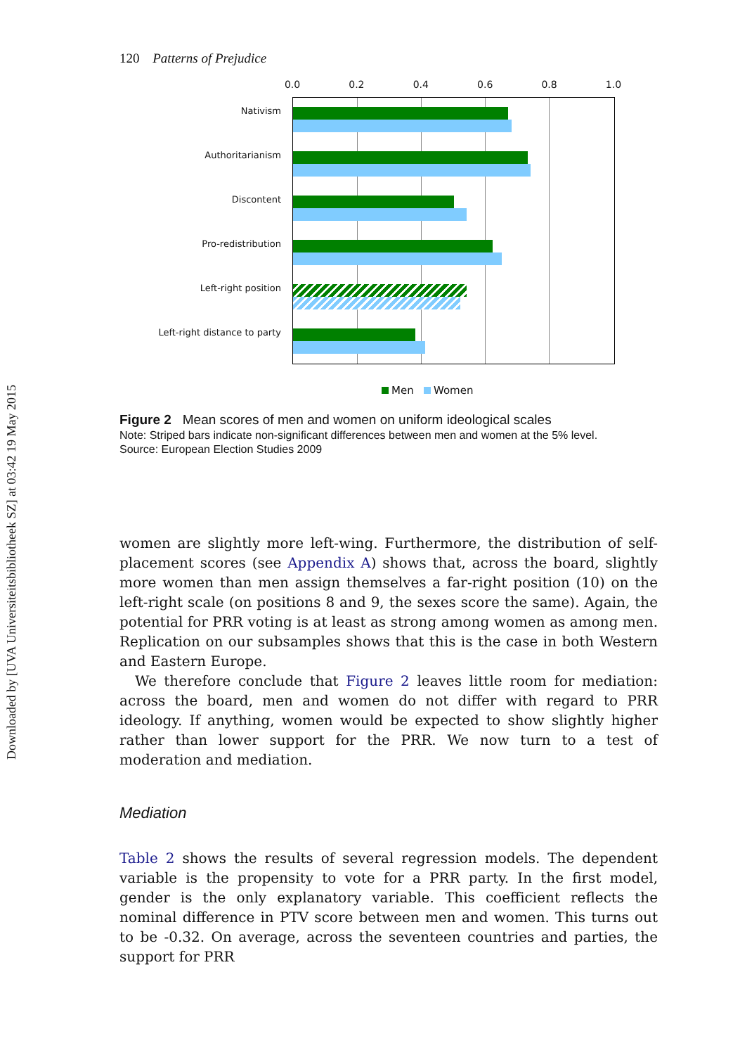Downloaded by [UVA Universiteitsbibliotheek SZ] at 03:42 19 May 2015
120 Patterns of Prejudice
0.0 0.2 0.4 0.6 0.8 1.0
Nativism
Authoritarianism
Discontent
Pro-redistribution
Left-right position
Left-right distance to party
Men Women
Figure 2 Mean scores of men and women on uniform ideological scales
Note: Striped bars indicate non-significant differences between men and women at the 5% level.
Source: European Election Studies 2009
women are slightly more left-wing. Furthermore, the distribution of self-placement scores (see Appendix A) shows that, across the board, slightly more women than men assign themselves a far-right position (10) on the left-right scale (on positions 8 and 9, the sexes score the same). Again, the potential for PRR voting is at least as strong among women as among men. Replication on our subsamples shows that this is the case in both Western and Eastern Europe.
We therefore conclude that Figure 2 leaves little room for mediation: across the board, men and women do not differ with regard to PRR ideology. If anything, women would be expected to show slightly higher rather than lower support for the PRR. We now turn to a test of moderation and mediation.
Mediation
Table 2 shows the results of several regression models. The dependent variable is the propensity to vote for a PRR party. In the first model, gender is the only explanatory variable. This coefficient reflects the nominal difference in PTV score between men and women. This turns out to be -0.32. On average, across the seventeen countries and parties, the support for PRR